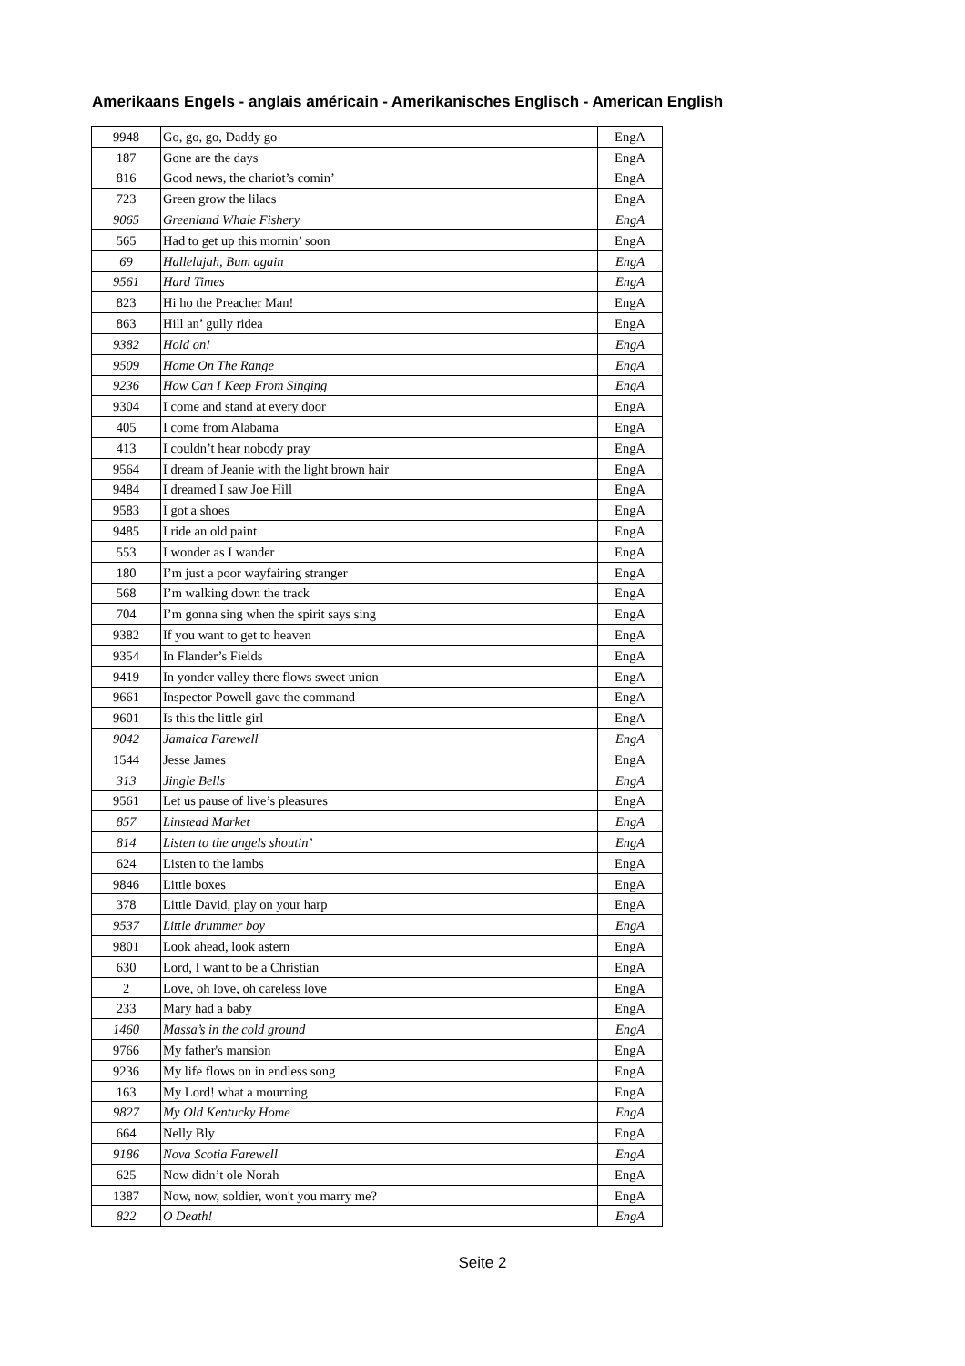Amerikaans Engels - anglais américain - Amerikanisches Englisch - American English
| 9948 | Go, go, go, Daddy go | EngA |
| 187 | Gone are the days | EngA |
| 816 | Good news, the chariot’s comin’ | EngA |
| 723 | Green grow the lilacs | EngA |
| 9065 | Greenland Whale Fishery | EngA |
| 565 | Had to get up this mornin’ soon | EngA |
| 69 | Hallelujah, Bum again | EngA |
| 9561 | Hard Times | EngA |
| 823 | Hi ho the Preacher Man! | EngA |
| 863 | Hill an’ gully ridea | EngA |
| 9382 | Hold on! | EngA |
| 9509 | Home On The Range | EngA |
| 9236 | How Can I Keep From Singing | EngA |
| 9304 | I come and stand at every door | EngA |
| 405 | I come from Alabama | EngA |
| 413 | I couldn’t hear nobody pray | EngA |
| 9564 | I dream of Jeanie with the light brown hair | EngA |
| 9484 | I dreamed I saw Joe Hill | EngA |
| 9583 | I got a shoes | EngA |
| 9485 | I ride an old paint | EngA |
| 553 | I wonder as I wander | EngA |
| 180 | I’m just a poor wayfairing stranger | EngA |
| 568 | I’m walking down the track | EngA |
| 704 | I’m gonna sing when the spirit says sing | EngA |
| 9382 | If you want to get to heaven | EngA |
| 9354 | In Flander’s Fields | EngA |
| 9419 | In yonder valley there flows sweet union | EngA |
| 9661 | Inspector Powell gave the command | EngA |
| 9601 | Is this the little girl | EngA |
| 9042 | Jamaica Farewell | EngA |
| 1544 | Jesse James | EngA |
| 313 | Jingle Bells | EngA |
| 9561 | Let us pause of live’s pleasures | EngA |
| 857 | Linstead Market | EngA |
| 814 | Listen to the angels shoutin’ | EngA |
| 624 | Listen to the lambs | EngA |
| 9846 | Little boxes | EngA |
| 378 | Little David, play on your harp | EngA |
| 9537 | Little drummer boy | EngA |
| 9801 | Look ahead, look astern | EngA |
| 630 | Lord, I want to be a Christian | EngA |
| 2 | Love, oh love, oh careless love | EngA |
| 233 | Mary had a baby | EngA |
| 1460 | Massa’s in the cold ground | EngA |
| 9766 | My father's mansion | EngA |
| 9236 | My life flows on in endless song | EngA |
| 163 | My Lord! what a mourning | EngA |
| 9827 | My Old Kentucky Home | EngA |
| 664 | Nelly Bly | EngA |
| 9186 | Nova Scotia Farewell | EngA |
| 625 | Now didn’t ole Norah | EngA |
| 1387 | Now, now, soldier, won't you marry me? | EngA |
| 822 | O Death! | EngA |
Seite 2